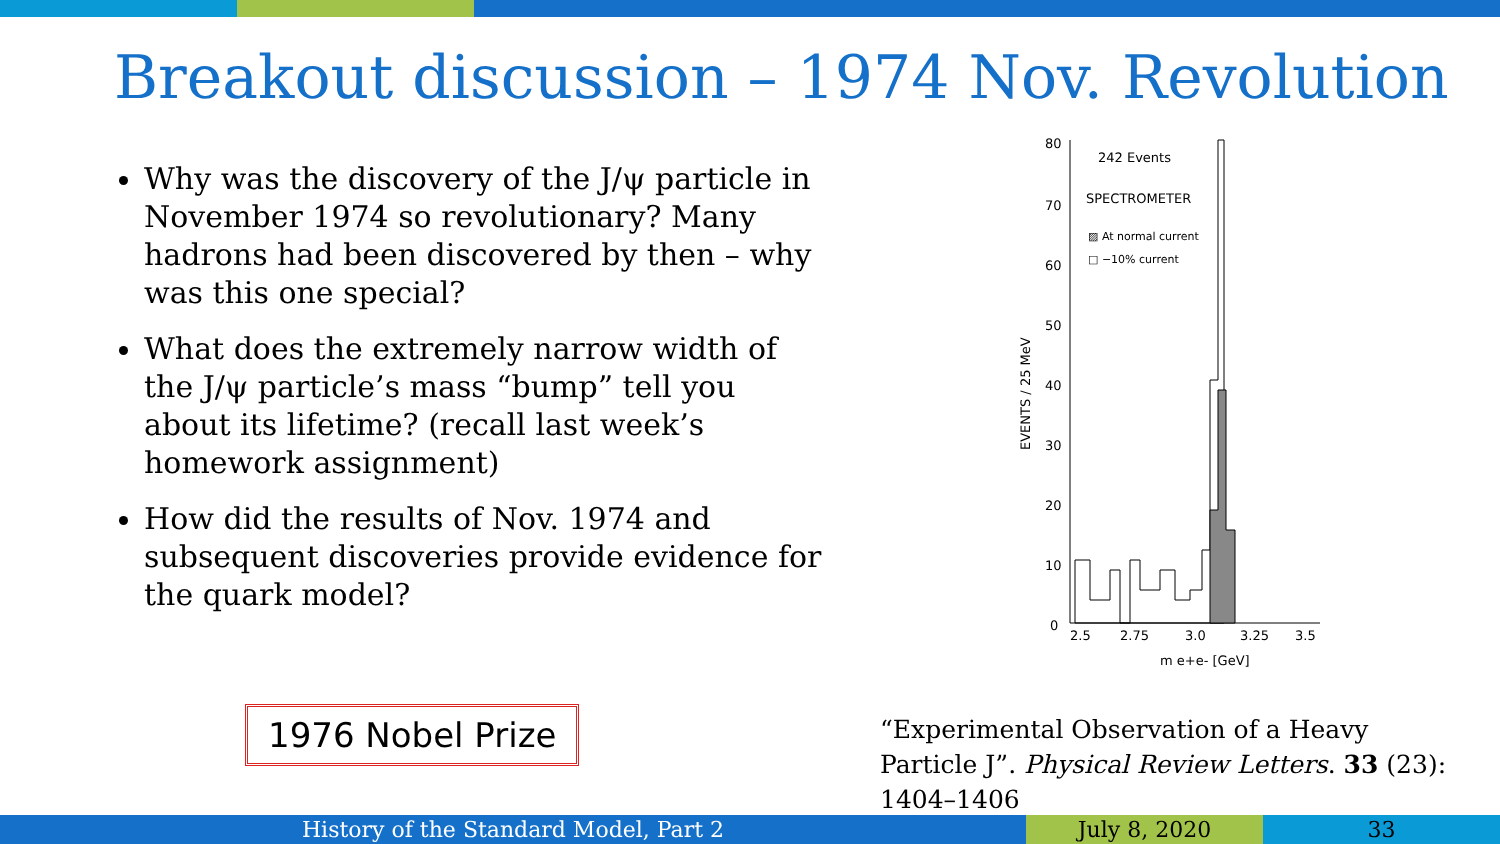Breakout discussion – 1974 Nov. Revolution
Why was the discovery of the J/ψ particle in November 1974 so revolutionary? Many hadrons had been discovered by then – why was this one special?
What does the extremely narrow width of the J/ψ particle’s mass “bump” tell you about its lifetime? (recall last week’s homework assignment)
How did the results of Nov. 1974 and subsequent discoveries provide evidence for the quark model?
1976 Nobel Prize
80
70
60
50
40
30
20
10
0
2.5
2.75
3.0
3.25
3.5
m e+e- [GeV]
242 Events
SPECTROMETER
▨ At normal current
□ −10% current
EVENTS / 25 MeV
“Experimental Observation of a Heavy Particle J”. Physical Review Letters. 33 (23): 1404–1406
History of the Standard Model, Part 2 July 8, 2020 33